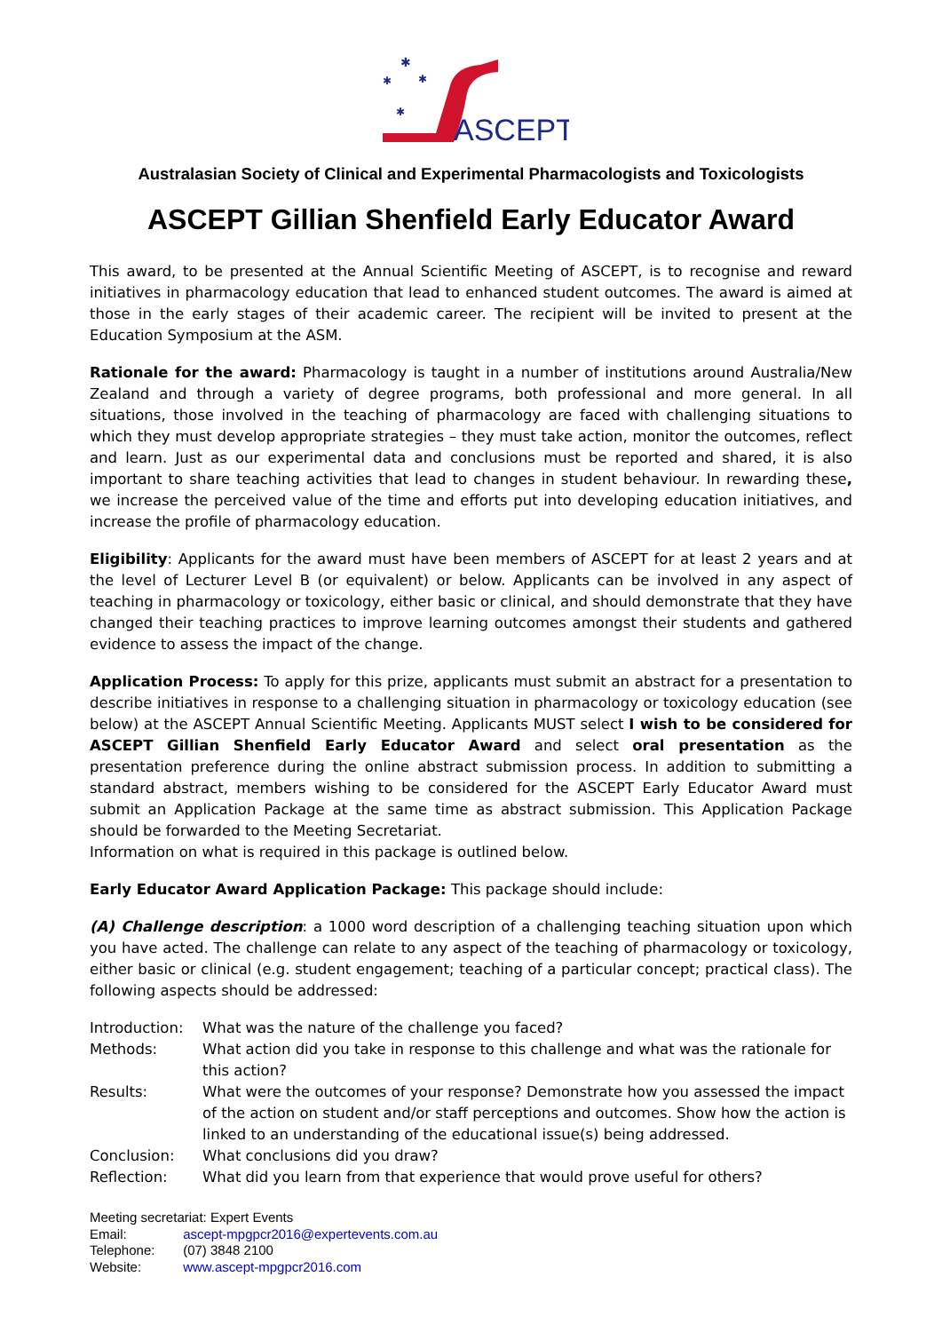✱
✱
✱
✱
ASCEPT
Australasian Society of Clinical and Experimental Pharmacologists and Toxicologists
ASCEPT Gillian Shenfield Early Educator Award
This award, to be presented at the Annual Scientific Meeting of ASCEPT, is to recognise and reward initiatives in pharmacology education that lead to enhanced student outcomes. The award is aimed at those in the early stages of their academic career. The recipient will be invited to present at the Education Symposium at the ASM.
Rationale for the award: Pharmacology is taught in a number of institutions around Australia/New Zealand and through a variety of degree programs, both professional and more general. In all situations, those involved in the teaching of pharmacology are faced with challenging situations to which they must develop appropriate strategies – they must take action, monitor the outcomes, reflect and learn. Just as our experimental data and conclusions must be reported and shared, it is also important to share teaching activities that lead to changes in student behaviour. In rewarding these, we increase the perceived value of the time and efforts put into developing education initiatives, and increase the profile of pharmacology education.
Eligibility: Applicants for the award must have been members of ASCEPT for at least 2 years and at the level of Lecturer Level B (or equivalent) or below. Applicants can be involved in any aspect of teaching in pharmacology or toxicology, either basic or clinical, and should demonstrate that they have changed their teaching practices to improve learning outcomes amongst their students and gathered evidence to assess the impact of the change.
Application Process: To apply for this prize, applicants must submit an abstract for a presentation to describe initiatives in response to a challenging situation in pharmacology or toxicology education (see below) at the ASCEPT Annual Scientific Meeting. Applicants MUST select I wish to be considered for ASCEPT Gillian Shenfield Early Educator Award and select oral presentation as the presentation preference during the online abstract submission process. In addition to submitting a standard abstract, members wishing to be considered for the ASCEPT Early Educator Award must submit an Application Package at the same time as abstract submission. This Application Package should be forwarded to the Meeting Secretariat.
Information on what is required in this package is outlined below.
Early Educator Award Application Package: This package should include:
(A) Challenge description: a 1000 word description of a challenging teaching situation upon which you have acted. The challenge can relate to any aspect of the teaching of pharmacology or toxicology, either basic or clinical (e.g. student engagement; teaching of a particular concept; practical class). The following aspects should be addressed:
| Introduction: | What was the nature of the challenge you faced? |
| Methods: | What action did you take in response to this challenge and what was the rationale for this action? |
| Results: | What were the outcomes of your response? Demonstrate how you assessed the impact of the action on student and/or staff perceptions and outcomes. Show how the action is linked to an understanding of the educational issue(s) being addressed. |
| Conclusion: | What conclusions did you draw? |
| Reflection: | What did you learn from that experience that would prove useful for others? |
Meeting secretariat: Expert Events
Email: ascept-mpgpcr2016@expertevents.com.au
Telephone: (07) 3848 2100
Website: www.ascept-mpgpcr2016.com